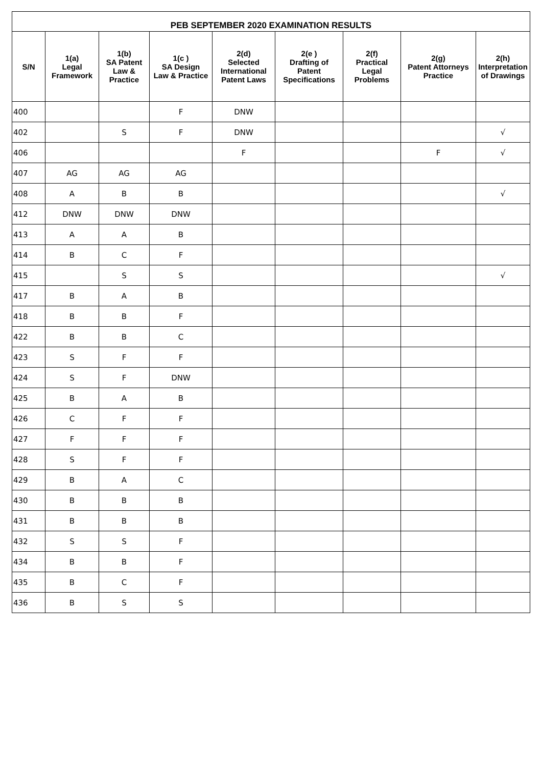| PEB SEPTEMBER 2020 EXAMINATION RESULTS | | | | | | | | |
| --- | --- | --- | --- | --- | --- | --- | --- | --- |
| S/N | 1(a) Legal Framework | 1(b) SA Patent Law & Practice | 1(c ) SA Design Law & Practice | 2(d) Selected International Patent Laws | 2(e ) Drafting of Patent Specifications | 2(f) Practical Legal Problems | 2(g) Patent Attorneys Practice | 2(h) Interpretation of Drawings |
| 400 | | | F | DNW | | | | |
| 402 | | S | F | DNW | | | | √ |
| 406 | | | | F | | | F | √ |
| 407 | AG | AG | AG | | | | | |
| 408 | A | B | B | | | | | √ |
| 412 | DNW | DNW | DNW | | | | | |
| 413 | A | A | B | | | | | |
| 414 | B | C | F | | | | | |
| 415 | | S | S | | | | | √ |
| 417 | B | A | B | | | | | |
| 418 | B | B | F | | | | | |
| 422 | B | B | C | | | | | |
| 423 | S | F | F | | | | | |
| 424 | S | F | DNW | | | | | |
| 425 | B | A | B | | | | | |
| 426 | C | F | F | | | | | |
| 427 | F | F | F | | | | | |
| 428 | S | F | F | | | | | |
| 429 | B | A | C | | | | | |
| 430 | B | B | B | | | | | |
| 431 | B | B | B | | | | | |
| 432 | S | S | F | | | | | |
| 434 | B | B | F | | | | | |
| 435 | B | C | F | | | | | |
| 436 | B | S | S | | | | | |